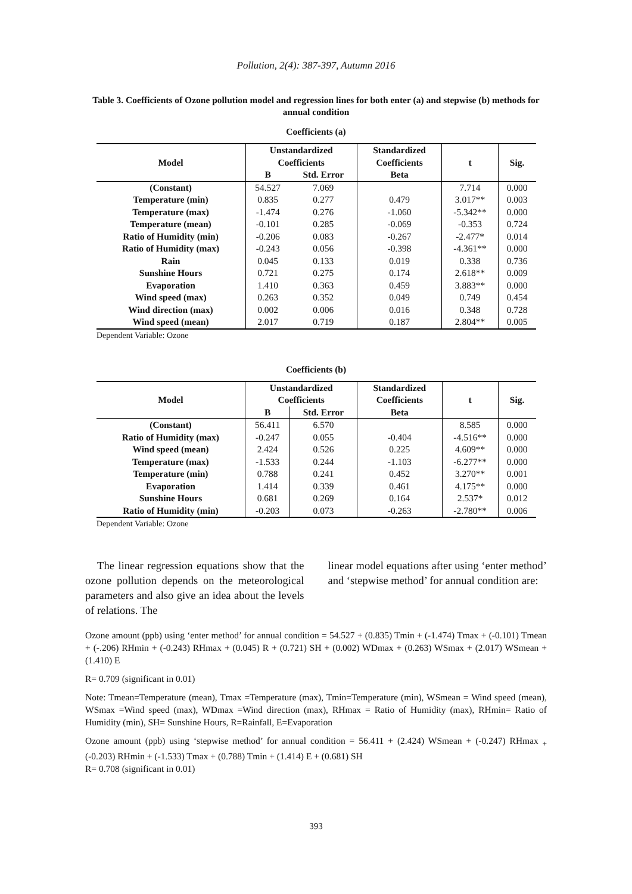Pollution, 2(4): 387-397, Autumn 2016
Table 3. Coefficients of Ozone pollution model and regression lines for both enter (a) and stepwise (b) methods for annual condition
Coefficients (a)
| Model | Unstandardized Coefficients | | Standardized Coefficients | t | Sig. |
| --- | --- | --- | --- | --- | --- |
| | B | Std. Error | Beta | | |
| (Constant) | 54.527 | 7.069 | | 7.714 | 0.000 |
| Temperature (min) | 0.835 | 0.277 | 0.479 | 3.017** | 0.003 |
| Temperature (max) | -1.474 | 0.276 | -1.060 | -5.342** | 0.000 |
| Temperature (mean) | -0.101 | 0.285 | -0.069 | -0.353 | 0.724 |
| Ratio of Humidity (min) | -0.206 | 0.083 | -0.267 | -2.477* | 0.014 |
| Ratio of Humidity (max) | -0.243 | 0.056 | -0.398 | -4.361** | 0.000 |
| Rain | 0.045 | 0.133 | 0.019 | 0.338 | 0.736 |
| Sunshine Hours | 0.721 | 0.275 | 0.174 | 2.618** | 0.009 |
| Evaporation | 1.410 | 0.363 | 0.459 | 3.883** | 0.000 |
| Wind speed (max) | 0.263 | 0.352 | 0.049 | 0.749 | 0.454 |
| Wind direction (max) | 0.002 | 0.006 | 0.016 | 0.348 | 0.728 |
| Wind speed (mean) | 2.017 | 0.719 | 0.187 | 2.804** | 0.005 |
Dependent Variable: Ozone
Coefficients (b)
| Model | Unstandardized Coefficients | | Standardized Coefficients | t | Sig. |
| --- | --- | --- | --- | --- | --- |
| | B | Std. Error | Beta | | |
| (Constant) | 56.411 | 6.570 | | 8.585 | 0.000 |
| Ratio of Humidity (max) | -0.247 | 0.055 | -0.404 | -4.516** | 0.000 |
| Wind speed (mean) | 2.424 | 0.526 | 0.225 | 4.609** | 0.000 |
| Temperature (max) | -1.533 | 0.244 | -1.103 | -6.277** | 0.000 |
| Temperature (min) | 0.788 | 0.241 | 0.452 | 3.270** | 0.001 |
| Evaporation | 1.414 | 0.339 | 0.461 | 4.175** | 0.000 |
| Sunshine Hours | 0.681 | 0.269 | 0.164 | 2.537* | 0.012 |
| Ratio of Humidity (min) | -0.203 | 0.073 | -0.263 | -2.780** | 0.006 |
Dependent Variable: Ozone
The linear regression equations show that the ozone pollution depends on the meteorological parameters and also give an idea about the levels of relations. The
linear model equations after using ‘enter method’ and ‘stepwise method’ for annual condition are:
Ozone amount (ppb) using ‘enter method’ for annual condition = 54.527 + (0.835) Tmin + (-1.474) Tmax + (-0.101) Tmean + (-.206) RHmin + (-0.243) RHmax + (0.045) R + (0.721) SH + (0.002) WDmax + (0.263) WSmax + (2.017) WSmean + (1.410) E
R= 0.709 (significant in 0.01)
Note: Tmean=Temperature (mean), Tmax =Temperature (max), Tmin=Temperature (min), WSmean = Wind speed (mean), WSmax =Wind speed (max), WDmax =Wind direction (max), RHmax = Ratio of Humidity (max), RHmin= Ratio of Humidity (min), SH= Sunshine Hours, R=Rainfall, E=Evaporation
Ozone amount (ppb) using ‘stepwise method’ for annual condition = 56.411 + (2.424) WSmean + (-0.247) RHmax <sub>+</sub> (-0.203) RHmin + (-1.533) Tmax + (0.788) Tmin + (1.414) E + (0.681) SH
R= 0.708 (significant in 0.01)
393